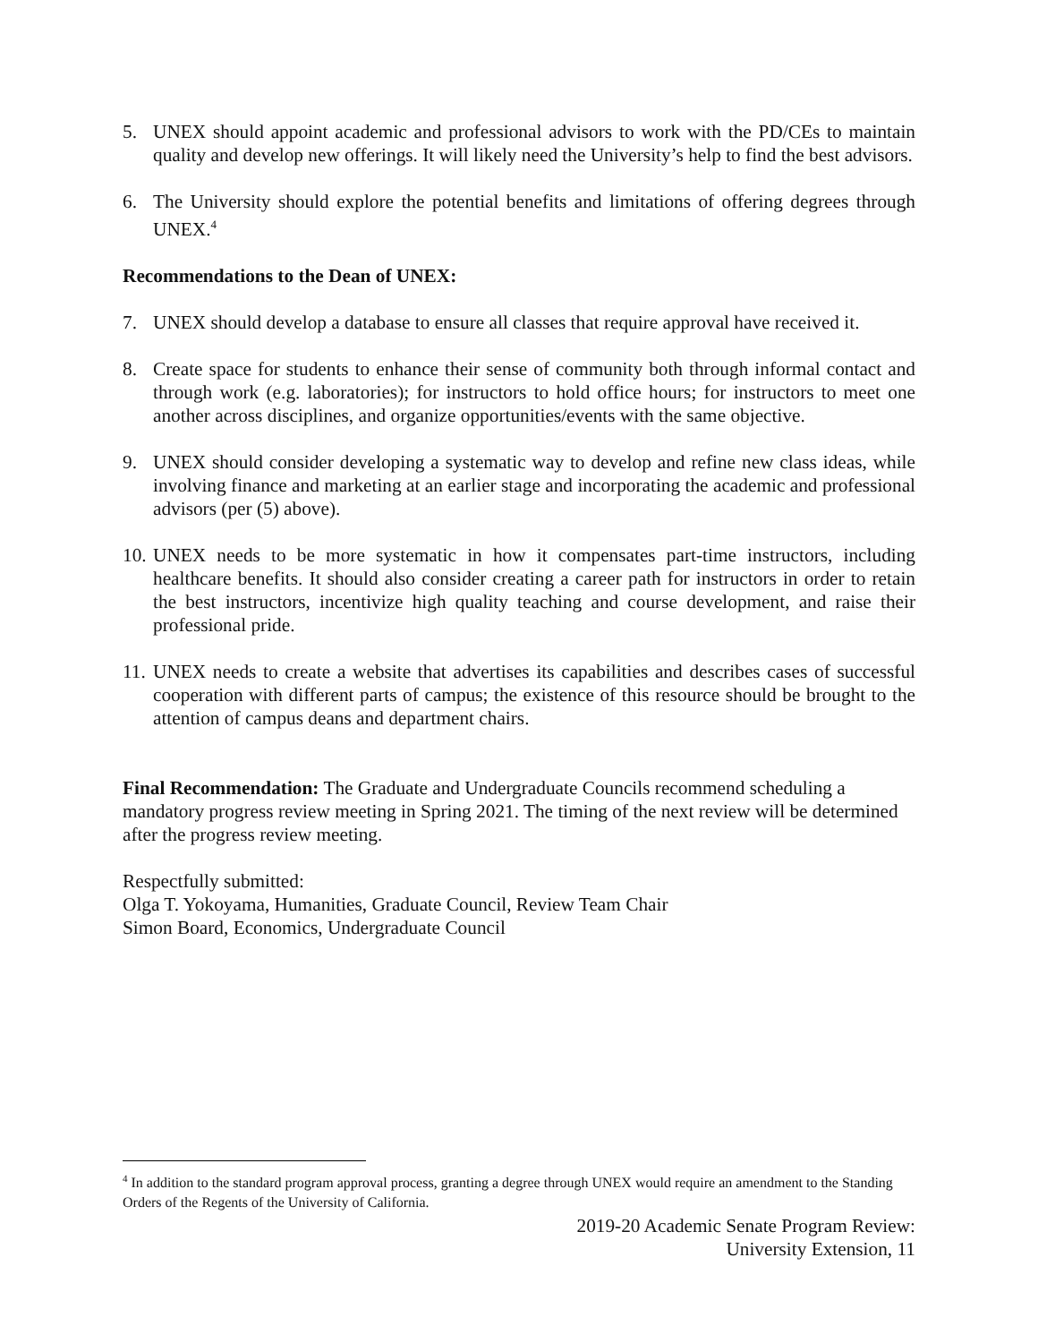5. UNEX should appoint academic and professional advisors to work with the PD/CEs to maintain quality and develop new offerings. It will likely need the University’s help to find the best advisors.
6. The University should explore the potential benefits and limitations of offering degrees through UNEX.<sup>4</sup>
Recommendations to the Dean of UNEX:
7. UNEX should develop a database to ensure all classes that require approval have received it.
8. Create space for students to enhance their sense of community both through informal contact and through work (e.g. laboratories); for instructors to hold office hours; for instructors to meet one another across disciplines, and organize opportunities/events with the same objective.
9. UNEX should consider developing a systematic way to develop and refine new class ideas, while involving finance and marketing at an earlier stage and incorporating the academic and professional advisors (per (5) above).
10. UNEX needs to be more systematic in how it compensates part-time instructors, including healthcare benefits. It should also consider creating a career path for instructors in order to retain the best instructors, incentivize high quality teaching and course development, and raise their professional pride.
11. UNEX needs to create a website that advertises its capabilities and describes cases of successful cooperation with different parts of campus; the existence of this resource should be brought to the attention of campus deans and department chairs.
Final Recommendation: The Graduate and Undergraduate Councils recommend scheduling a mandatory progress review meeting in Spring 2021. The timing of the next review will be determined after the progress review meeting.
Respectfully submitted:
Olga T. Yokoyama, Humanities, Graduate Council, Review Team Chair
Simon Board, Economics, Undergraduate Council
<sup>4</sup> In addition to the standard program approval process, granting a degree through UNEX would require an amendment to the Standing Orders of the Regents of the University of California.
2019-20 Academic Senate Program Review:
University Extension, 11